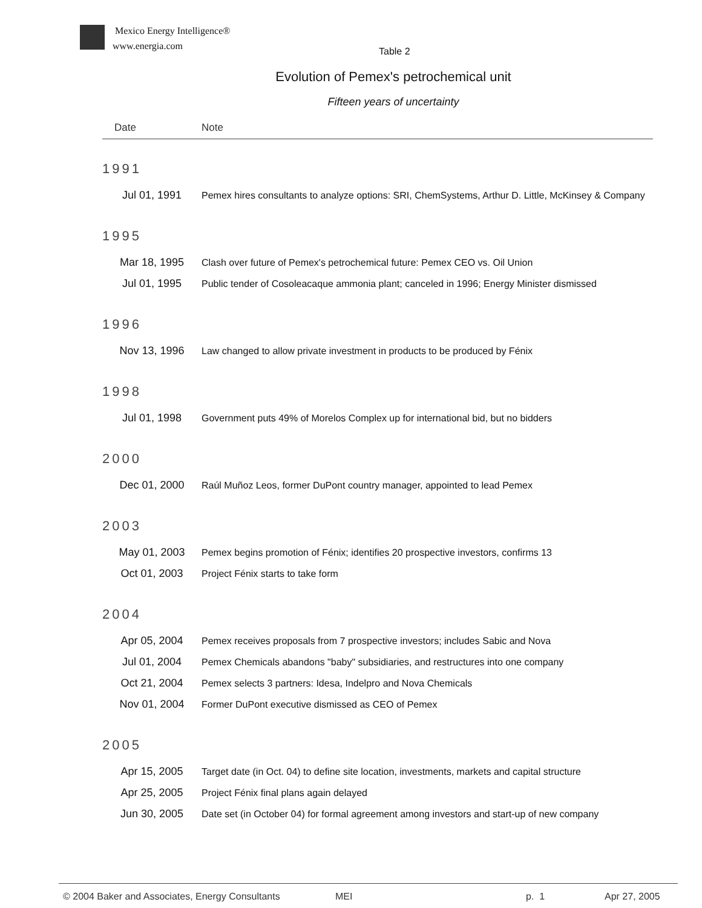Mexico Energy Intelligence®
www.energia.com
Table 2
Evolution of Pemex's petrochemical unit
Fifteen years of uncertainty
| Date | Note |
| --- | --- |
| 1991 | |
| Jul 01, 1991 | Pemex hires consultants to analyze options: SRI, ChemSystems, Arthur D. Little, McKinsey & Company |
| 1995 | |
| Mar 18, 1995 | Clash over future of Pemex's petrochemical future: Pemex CEO vs. Oil Union |
| Jul 01, 1995 | Public tender of Cosoleacaque ammonia plant; canceled in 1996; Energy Minister dismissed |
| 1996 | |
| Nov 13, 1996 | Law changed to allow private investment in products to be produced by Fénix |
| 1998 | |
| Jul 01, 1998 | Government puts 49% of Morelos Complex up for international bid, but no bidders |
| 2000 | |
| Dec 01, 2000 | Raúl Muñoz Leos, former DuPont country manager, appointed to lead Pemex |
| 2003 | |
| May 01, 2003 | Pemex begins promotion of Fénix; identifies 20 prospective investors, confirms 13 |
| Oct 01, 2003 | Project Fénix starts to take form |
| 2004 | |
| Apr 05, 2004 | Pemex receives proposals from 7 prospective investors; includes Sabic and Nova |
| Jul 01, 2004 | Pemex Chemicals abandons "baby" subsidiaries, and restructures into one company |
| Oct 21, 2004 | Pemex selects 3 partners: Idesa, Indelpro and Nova Chemicals |
| Nov 01, 2004 | Former DuPont executive dismissed as CEO of Pemex |
| 2005 | |
| Apr 15, 2005 | Target date (in Oct. 04) to define site location, investments, markets and capital structure |
| Apr 25, 2005 | Project Fénix final plans again delayed |
| Jun 30, 2005 | Date set (in October 04) for formal agreement among investors and start-up of new company |
© 2004 Baker and Associates, Energy Consultants MEI p. 1 Apr 27, 2005